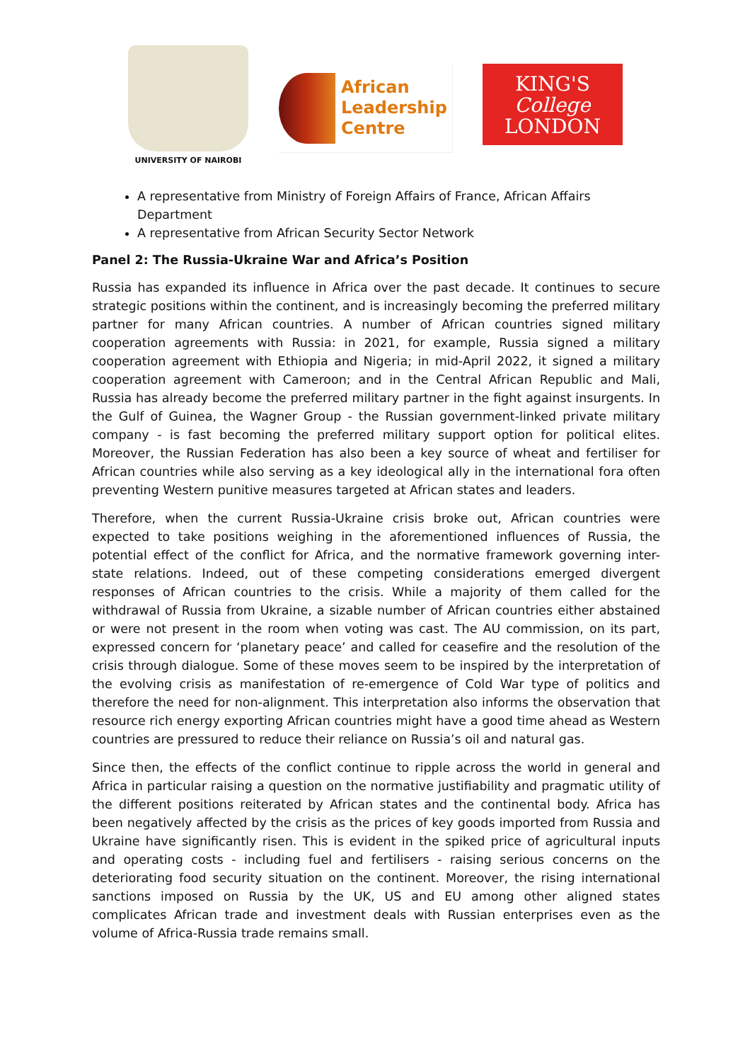UNIVERSITY OF NAIROBI
African
Leadership
Centre
KING'S
College
LONDON
A representative from Ministry of Foreign Affairs of France, African Affairs Department
A representative from African Security Sector Network
Panel 2: The Russia-Ukraine War and Africa’s Position
Russia has expanded its influence in Africa over the past decade. It continues to secure strategic positions within the continent, and is increasingly becoming the preferred military partner for many African countries. A number of African countries signed military cooperation agreements with Russia: in 2021, for example, Russia signed a military cooperation agreement with Ethiopia and Nigeria; in mid-April 2022, it signed a military cooperation agreement with Cameroon; and in the Central African Republic and Mali, Russia has already become the preferred military partner in the fight against insurgents. In the Gulf of Guinea, the Wagner Group - the Russian government-linked private military company - is fast becoming the preferred military support option for political elites. Moreover, the Russian Federation has also been a key source of wheat and fertiliser for African countries while also serving as a key ideological ally in the international fora often preventing Western punitive measures targeted at African states and leaders.
Therefore, when the current Russia-Ukraine crisis broke out, African countries were expected to take positions weighing in the aforementioned influences of Russia, the potential effect of the conflict for Africa, and the normative framework governing inter-state relations. Indeed, out of these competing considerations emerged divergent responses of African countries to the crisis. While a majority of them called for the withdrawal of Russia from Ukraine, a sizable number of African countries either abstained or were not present in the room when voting was cast. The AU commission, on its part, expressed concern for ‘planetary peace’ and called for ceasefire and the resolution of the crisis through dialogue. Some of these moves seem to be inspired by the interpretation of the evolving crisis as manifestation of re-emergence of Cold War type of politics and therefore the need for non-alignment. This interpretation also informs the observation that resource rich energy exporting African countries might have a good time ahead as Western countries are pressured to reduce their reliance on Russia’s oil and natural gas.
Since then, the effects of the conflict continue to ripple across the world in general and Africa in particular raising a question on the normative justifiability and pragmatic utility of the different positions reiterated by African states and the continental body. Africa has been negatively affected by the crisis as the prices of key goods imported from Russia and Ukraine have significantly risen. This is evident in the spiked price of agricultural inputs and operating costs - including fuel and fertilisers - raising serious concerns on the deteriorating food security situation on the continent. Moreover, the rising international sanctions imposed on Russia by the UK, US and EU among other aligned states complicates African trade and investment deals with Russian enterprises even as the volume of Africa-Russia trade remains small.